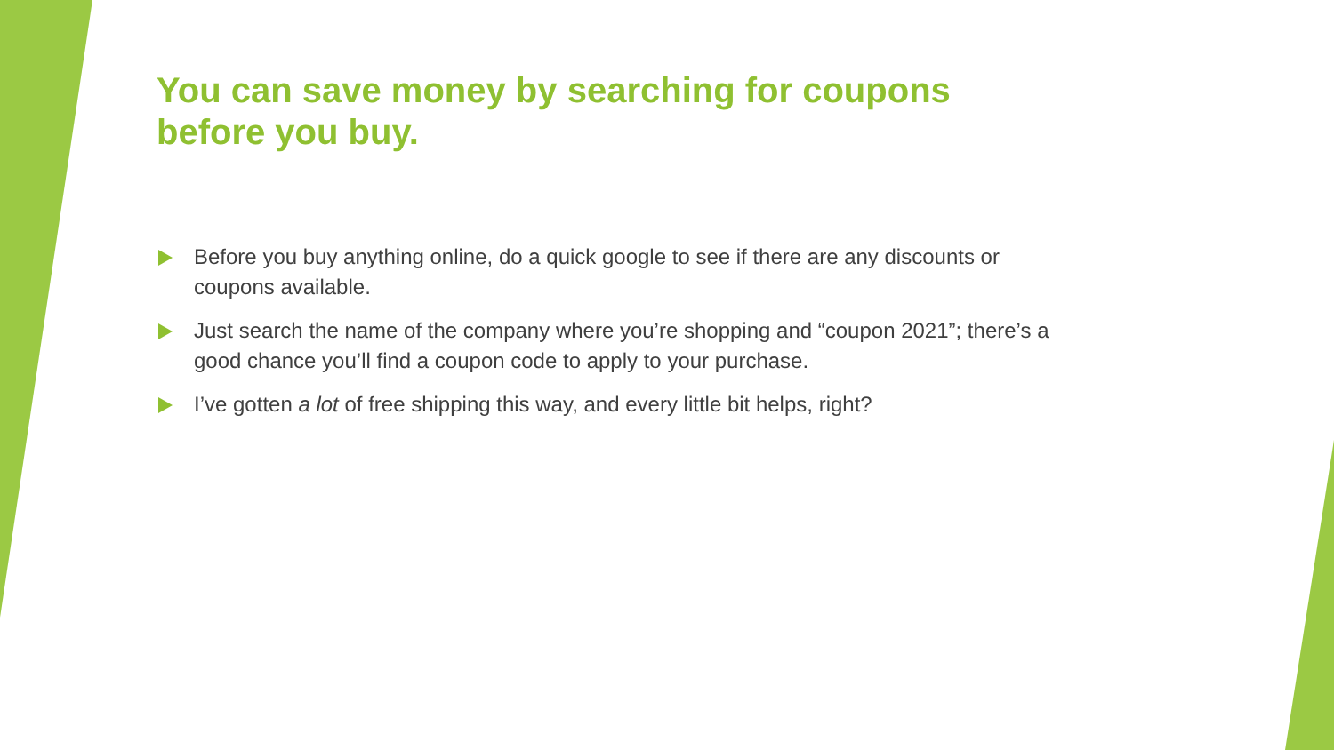You can save money by searching for coupons before you buy.
Before you buy anything online, do a quick google to see if there are any discounts or coupons available.
Just search the name of the company where you’re shopping and “coupon 2021”; there’s a good chance you’ll find a coupon code to apply to your purchase.
I’ve gotten a lot of free shipping this way, and every little bit helps, right?